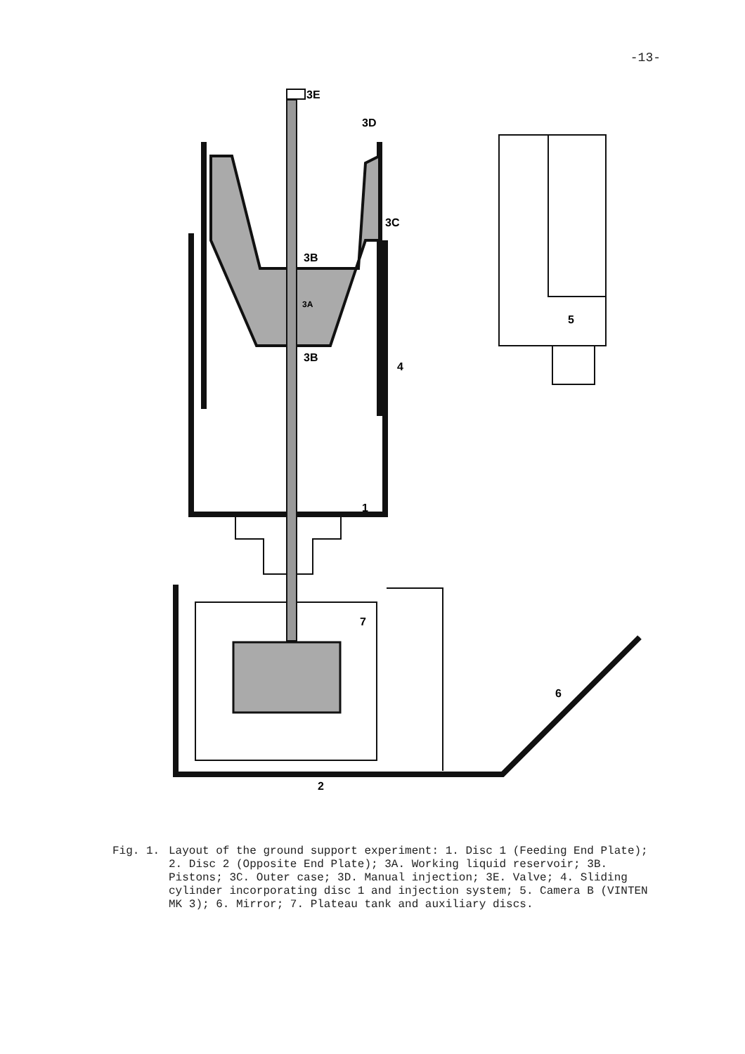-13-
3E
3D
3C
3B
3A
3B
4
5
1
7
6
2
Fig. 1. Layout of the ground support experiment: 1. Disc 1 (Feeding End Plate); 2. Disc 2 (Opposite End Plate); 3A. Working liquid reservoir; 3B. Pistons; 3C. Outer case; 3D. Manual injection; 3E. Valve; 4. Sliding cylinder incorporating disc 1 and injection system; 5. Camera B (VINTEN MK 3); 6. Mirror; 7. Plateau tank and auxiliary discs.